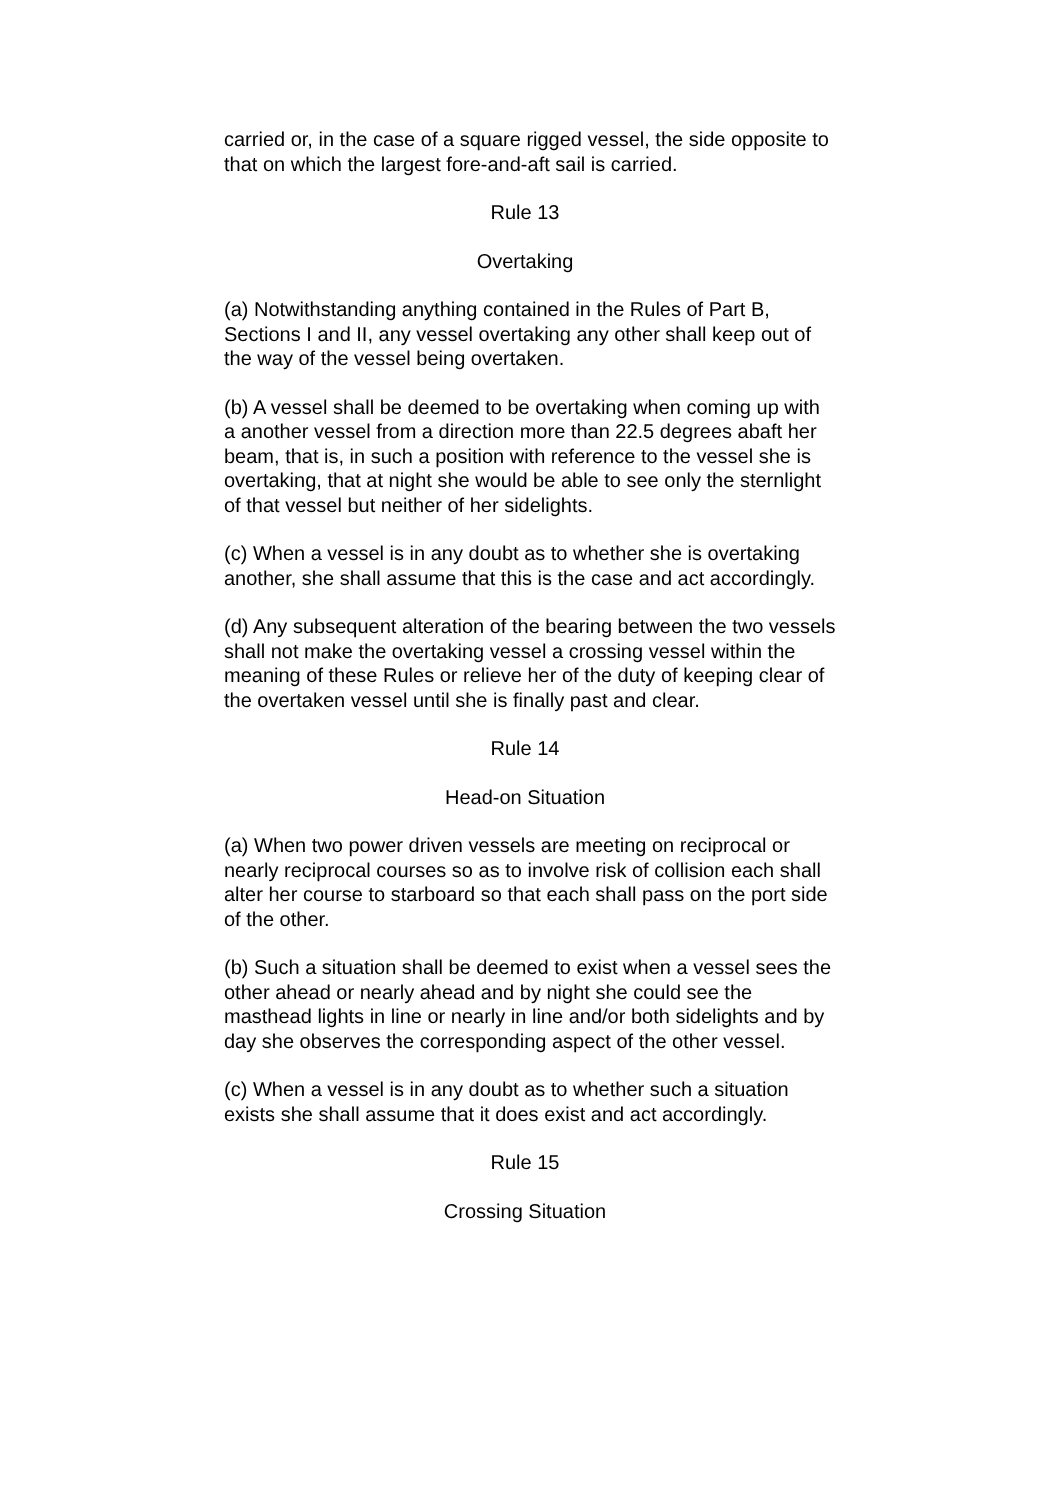carried or, in the case of a square rigged vessel, the side opposite to that on which the largest fore-and-aft sail is carried.
Rule 13
Overtaking
(a) Notwithstanding anything contained in the Rules of Part B, Sections I and II, any vessel overtaking any other shall keep out of the way of the vessel being overtaken.
(b) A vessel shall be deemed to be overtaking when coming up with a another vessel from a direction more than 22.5 degrees abaft her beam, that is, in such a position with reference to the vessel she is overtaking, that at night she would be able to see only the sternlight of that vessel but neither of her sidelights.
(c) When a vessel is in any doubt as to whether she is overtaking another, she shall assume that this is the case and act accordingly.
(d) Any subsequent alteration of the bearing between the two vessels shall not make the overtaking vessel a crossing vessel within the meaning of these Rules or relieve her of the duty of keeping clear of the overtaken vessel until she is finally past and clear.
Rule 14
Head-on Situation
(a) When two power driven vessels are meeting on reciprocal or nearly reciprocal courses so as to involve risk of collision each shall alter her course to starboard so that each shall pass on the port side of the other.
(b) Such a situation shall be deemed to exist when a vessel sees the other ahead or nearly ahead and by night she could see the masthead lights in line or nearly in line and/or both sidelights and by day she observes the corresponding aspect of the other vessel.
(c) When a vessel is in any doubt as to whether such a situation exists she shall assume that it does exist and act accordingly.
Rule 15
Crossing Situation